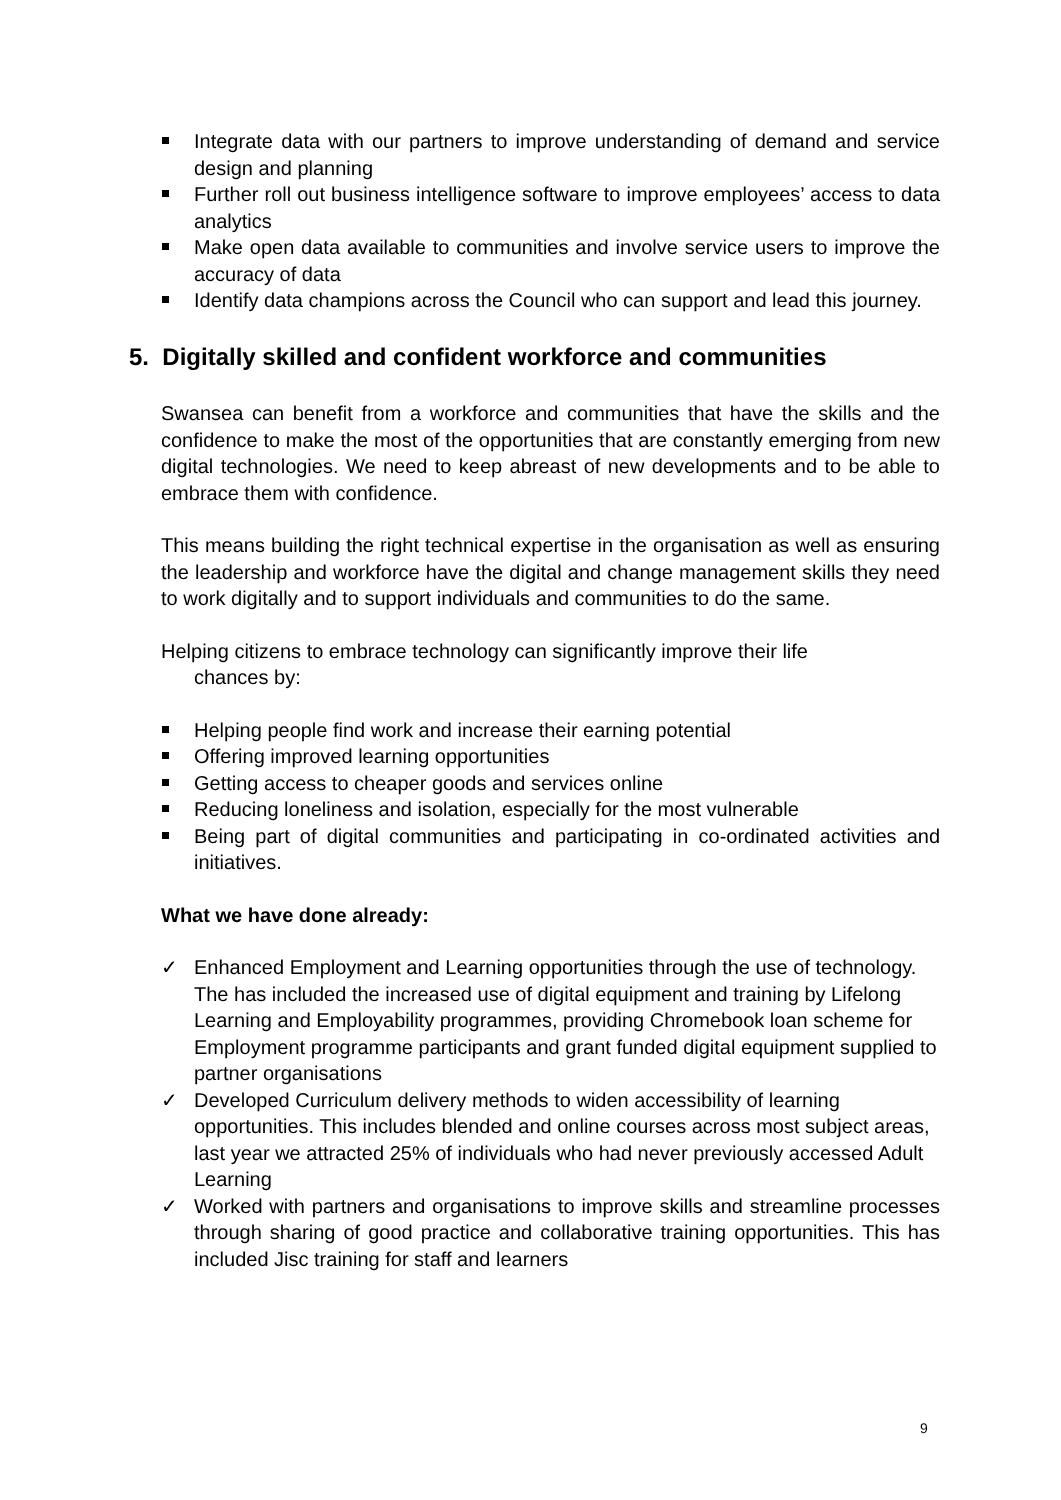Integrate data with our partners to improve understanding of demand and service design and planning
Further roll out business intelligence software to improve employees’ access to data analytics
Make open data available to communities and involve service users to improve the accuracy of data
Identify data champions across the Council who can support and lead this journey.
5. Digitally skilled and confident workforce and communities
Swansea can benefit from a workforce and communities that have the skills and the confidence to make the most of the opportunities that are constantly emerging from new digital technologies. We need to keep abreast of new developments and to be able to embrace them with confidence.
This means building the right technical expertise in the organisation as well as ensuring the leadership and workforce have the digital and change management skills they need to work digitally and to support individuals and communities to do the same.
Helping citizens to embrace technology can significantly improve their life
chances by:
Helping people find work and increase their earning potential
Offering improved learning opportunities
Getting access to cheaper goods and services online
Reducing loneliness and isolation, especially for the most vulnerable
Being part of digital communities and participating in co-ordinated activities and initiatives.
What we have done already:
✓ Enhanced Employment and Learning opportunities through the use of technology. The has included the increased use of digital equipment and training by Lifelong Learning and Employability programmes, providing Chromebook loan scheme for Employment programme participants and grant funded digital equipment supplied to partner organisations
✓ Developed Curriculum delivery methods to widen accessibility of learning opportunities. This includes blended and online courses across most subject areas, last year we attracted 25% of individuals who had never previously accessed Adult Learning
✓ Worked with partners and organisations to improve skills and streamline processes through sharing of good practice and collaborative training opportunities. This has included Jisc training for staff and learners
9